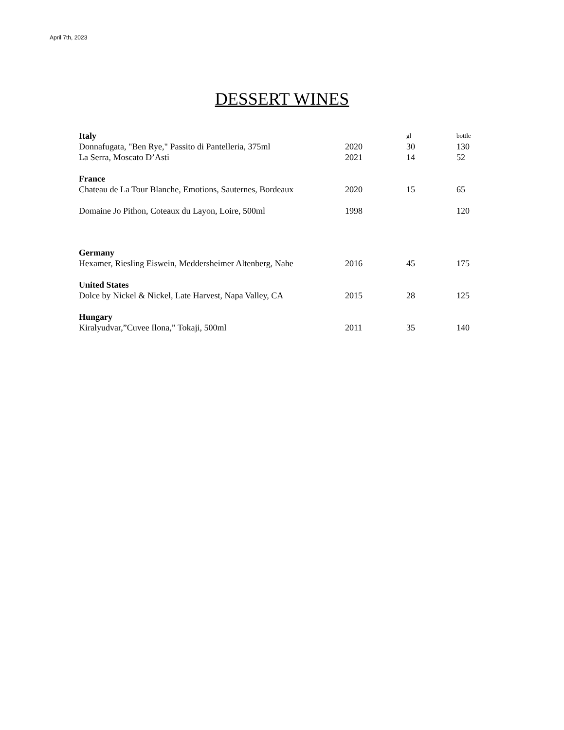April 7th, 2023
DESSERT WINES
| Italy | | gl | bottle |
| Donnafugata, "Ben Rye," Passito di Pantelleria, 375ml | 2020 | 30 | 130 |
| La Serra, Moscato D’Asti | 2021 | 14 | 52 |
| France | | | |
| Chateau de La Tour Blanche, Emotions, Sauternes, Bordeaux | 2020 | 15 | 65 |
| Domaine Jo Pithon, Coteaux du Layon, Loire, 500ml | 1998 | | 120 |
| Germany | | | |
| Hexamer, Riesling Eiswein, Meddersheimer Altenberg, Nahe | 2016 | 45 | 175 |
| United States | | | |
| Dolce by Nickel & Nickel, Late Harvest, Napa Valley, CA | 2015 | 28 | 125 |
| Hungary | | | |
| Kiralyudvar,”Cuvee Ilona,” Tokaji, 500ml | 2011 | 35 | 140 |